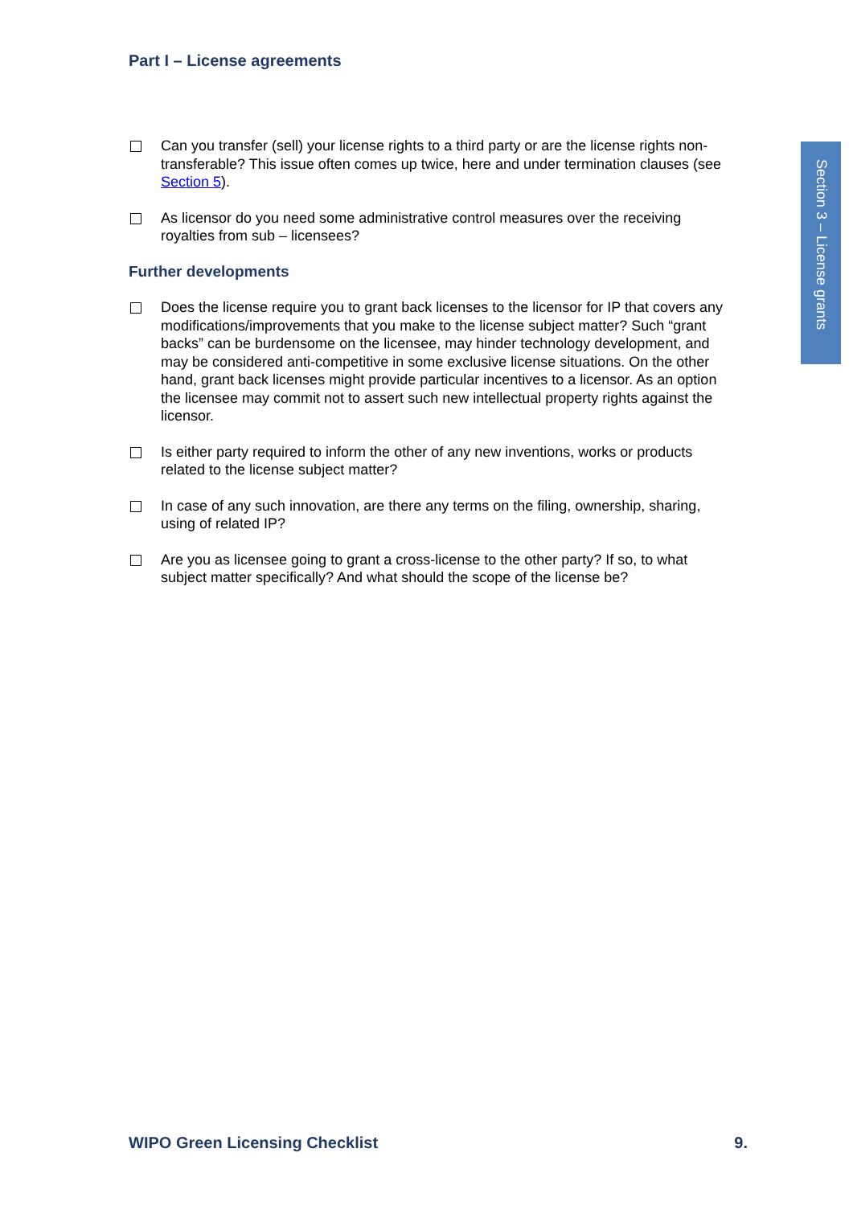Part I – License agreements
Section 3 – License grants
Can you transfer (sell) your license rights to a third party or are the license rights non-transferable? This issue often comes up twice, here and under termination clauses (see Section 5).
As licensor do you need some administrative control measures over the receiving royalties from sub – licensees?
Further developments
Does the license require you to grant back licenses to the licensor for IP that covers any modifications/improvements that you make to the license subject matter? Such “grant backs” can be burdensome on the licensee, may hinder technology development, and may be considered anti-competitive in some exclusive license situations. On the other hand, grant back licenses might provide particular incentives to a licensor. As an option the licensee may commit not to assert such new intellectual property rights against the licensor.
Is either party required to inform the other of any new inventions, works or products related to the license subject matter?
In case of any such innovation, are there any terms on the filing, ownership, sharing, using of related IP?
Are you as licensee going to grant a cross-license to the other party? If so, to what subject matter specifically? And what should the scope of the license be?
WIPO Green Licensing Checklist 9.